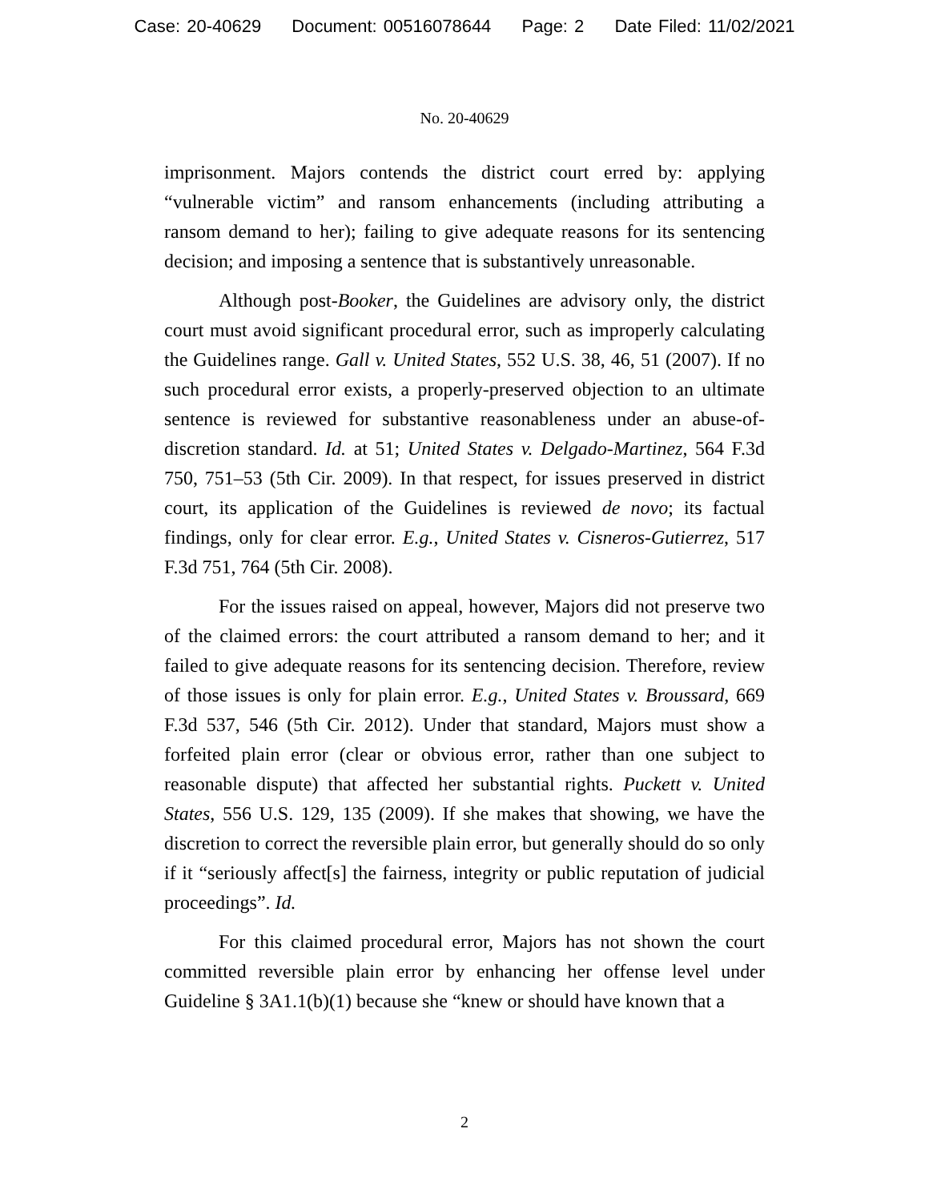Case: 20-40629 Document: 00516078644 Page: 2 Date Filed: 11/02/2021
No. 20-40629
imprisonment. Majors contends the district court erred by: applying “vulnerable victim” and ransom enhancements (including attributing a ransom demand to her); failing to give adequate reasons for its sentencing decision; and imposing a sentence that is substantively unreasonable.
Although post-Booker, the Guidelines are advisory only, the district court must avoid significant procedural error, such as improperly calculating the Guidelines range. Gall v. United States, 552 U.S. 38, 46, 51 (2007). If no such procedural error exists, a properly-preserved objection to an ultimate sentence is reviewed for substantive reasonableness under an abuse-of-discretion standard. Id. at 51; United States v. Delgado-Martinez, 564 F.3d 750, 751–53 (5th Cir. 2009). In that respect, for issues preserved in district court, its application of the Guidelines is reviewed de novo; its factual findings, only for clear error. E.g., United States v. Cisneros-Gutierrez, 517 F.3d 751, 764 (5th Cir. 2008).
For the issues raised on appeal, however, Majors did not preserve two of the claimed errors: the court attributed a ransom demand to her; and it failed to give adequate reasons for its sentencing decision. Therefore, review of those issues is only for plain error. E.g., United States v. Broussard, 669 F.3d 537, 546 (5th Cir. 2012). Under that standard, Majors must show a forfeited plain error (clear or obvious error, rather than one subject to reasonable dispute) that affected her substantial rights. Puckett v. United States, 556 U.S. 129, 135 (2009). If she makes that showing, we have the discretion to correct the reversible plain error, but generally should do so only if it “seriously affect[s] the fairness, integrity or public reputation of judicial proceedings”. Id.
For this claimed procedural error, Majors has not shown the court committed reversible plain error by enhancing her offense level under Guideline § 3A1.1(b)(1) because she “knew or should have known that a
2